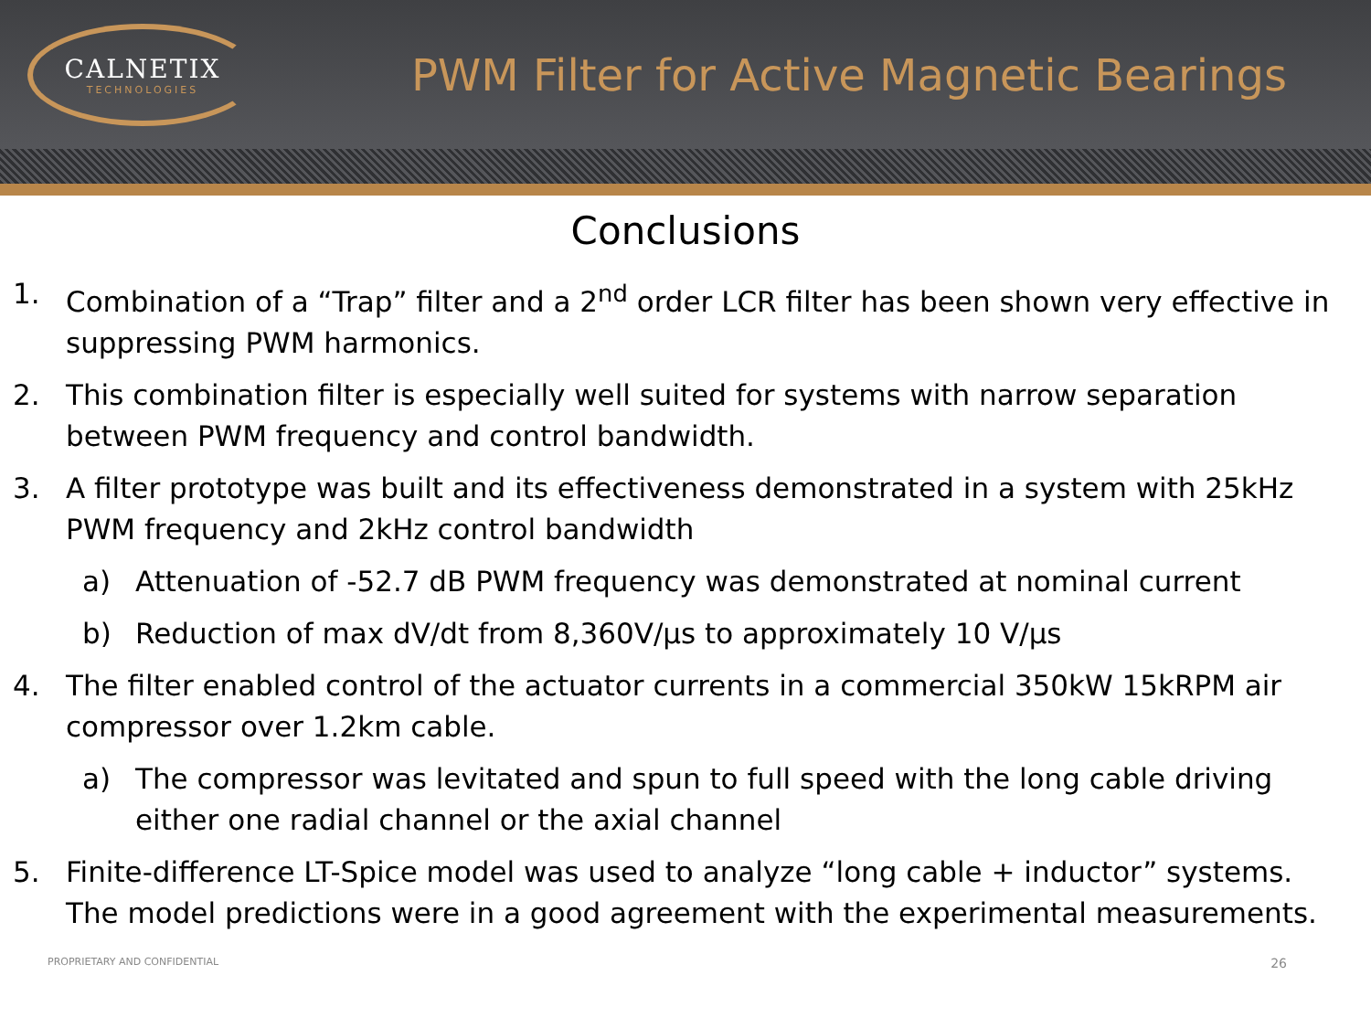CALNETIX
TECHNOLOGIES
PWM Filter for Active Magnetic Bearings
Conclusions
1. Combination of a “Trap” filter and a 2<sup>nd</sup> order LCR filter has been shown very effective in suppressing PWM harmonics.
2. This combination filter is especially well suited for systems with narrow separation between PWM frequency and control bandwidth.
3. A filter prototype was built and its effectiveness demonstrated in a system with 25kHz PWM frequency and 2kHz control bandwidth
a) Attenuation of -52.7 dB PWM frequency was demonstrated at nominal current
b) Reduction of max dV/dt from 8,360V/µs to approximately 10 V/µs
4. The filter enabled control of the actuator currents in a commercial 350kW 15kRPM air compressor over 1.2km cable.
a) The compressor was levitated and spun to full speed with the long cable driving either one radial channel or the axial channel
5. Finite-difference LT-Spice model was used to analyze “long cable + inductor” systems. The model predictions were in a good agreement with the experimental measurements.
PROPRIETARY AND CONFIDENTIAL 26